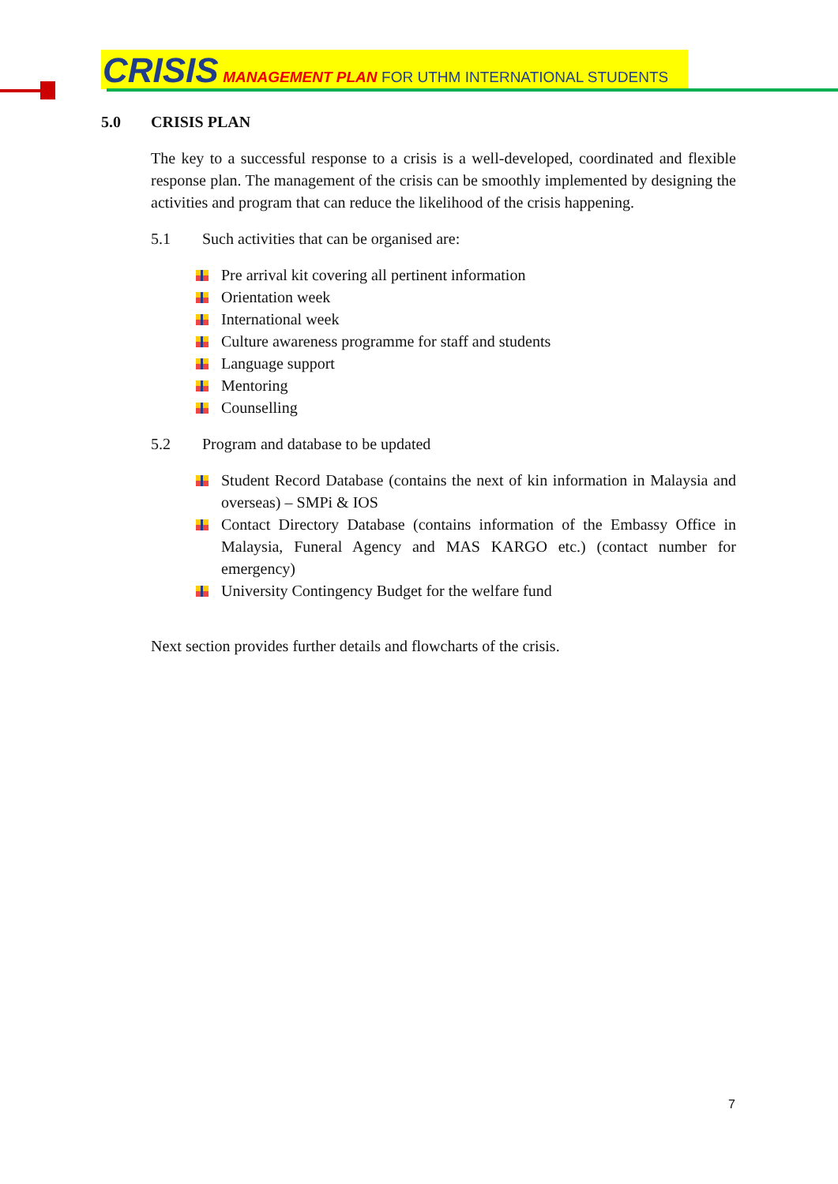CRISIS MANAGEMENT PLAN FOR UTHM INTERNATIONAL STUDENTS
5.0 CRISIS PLAN
The key to a successful response to a crisis is a well-developed, coordinated and flexible response plan. The management of the crisis can be smoothly implemented by designing the activities and program that can reduce the likelihood of the crisis happening.
5.1 Such activities that can be organised are:
Pre arrival kit covering all pertinent information
Orientation week
International week
Culture awareness programme for staff and students
Language support
Mentoring
Counselling
5.2 Program and database to be updated
Student Record Database (contains the next of kin information in Malaysia and overseas) – SMPi & IOS
Contact Directory Database (contains information of the Embassy Office in Malaysia, Funeral Agency and MAS KARGO etc.) (contact number for emergency)
University Contingency Budget for the welfare fund
Next section provides further details and flowcharts of the crisis.
7